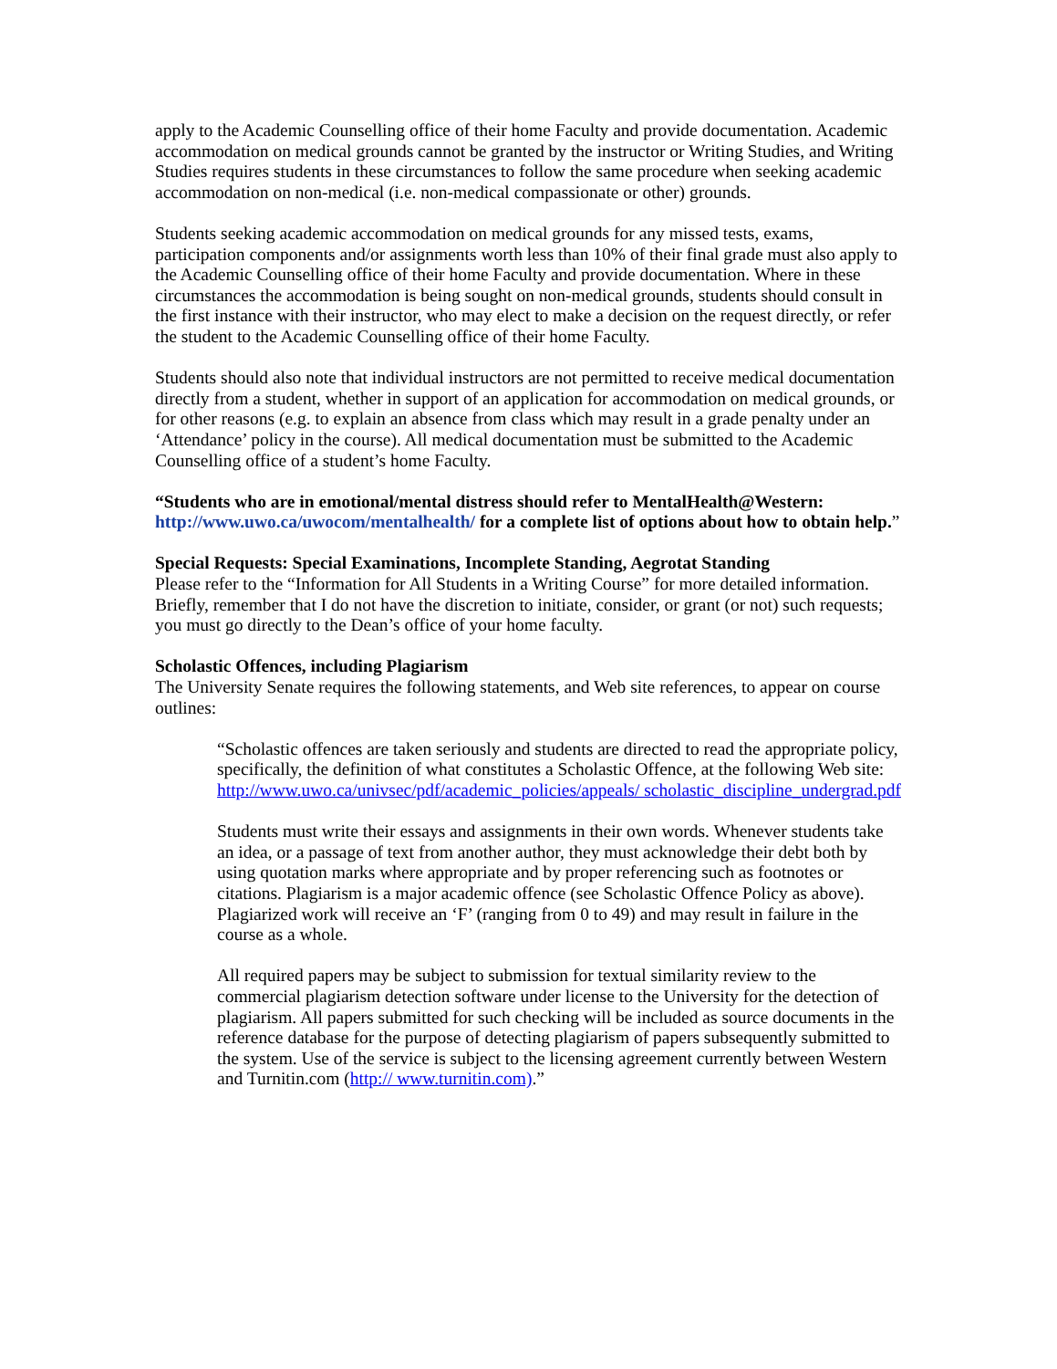apply to the Academic Counselling office of their home Faculty and provide documentation. Academic accommodation on medical grounds cannot be granted by the instructor or Writing Studies, and Writing Studies requires students in these circumstances to follow the same procedure when seeking academic accommodation on non-medical (i.e. non-medical compassionate or other) grounds.
Students seeking academic accommodation on medical grounds for any missed tests, exams, participation components and/or assignments worth less than 10% of their final grade must also apply to the Academic Counselling office of their home Faculty and provide documentation. Where in these circumstances the accommodation is being sought on non-medical grounds, students should consult in the first instance with their instructor, who may elect to make a decision on the request directly, or refer the student to the Academic Counselling office of their home Faculty.
Students should also note that individual instructors are not permitted to receive medical documentation directly from a student, whether in support of an application for accommodation on medical grounds, or for other reasons (e.g. to explain an absence from class which may result in a grade penalty under an ‘Attendance’ policy in the course). All medical documentation must be submitted to the Academic Counselling office of a student’s home Faculty.
“Students who are in emotional/mental distress should refer to MentalHealth@Western: http://www.uwo.ca/uwocom/mentalhealth/ for a complete list of options about how to obtain help.”
Special Requests: Special Examinations, Incomplete Standing, Aegrotat Standing
Please refer to the “Information for All Students in a Writing Course” for more detailed information. Briefly, remember that I do not have the discretion to initiate, consider, or grant (or not) such requests; you must go directly to the Dean’s office of your home faculty.
Scholastic Offences, including Plagiarism
The University Senate requires the following statements, and Web site references, to appear on course outlines:
“Scholastic offences are taken seriously and students are directed to read the appropriate policy, specifically, the definition of what constitutes a Scholastic Offence, at the following Web site: http://www.uwo.ca/univsec/pdf/academic_policies/appeals/ scholastic_discipline_undergrad.pdf
Students must write their essays and assignments in their own words. Whenever students take an idea, or a passage of text from another author, they must acknowledge their debt both by using quotation marks where appropriate and by proper referencing such as footnotes or citations. Plagiarism is a major academic offence (see Scholastic Offence Policy as above). Plagiarized work will receive an ‘F’ (ranging from 0 to 49) and may result in failure in the course as a whole.
All required papers may be subject to submission for textual similarity review to the commercial plagiarism detection software under license to the University for the detection of plagiarism. All papers submitted for such checking will be included as source documents in the reference database for the purpose of detecting plagiarism of papers subsequently submitted to the system. Use of the service is subject to the licensing agreement currently between Western and Turnitin.com (http:// www.turnitin.com).”